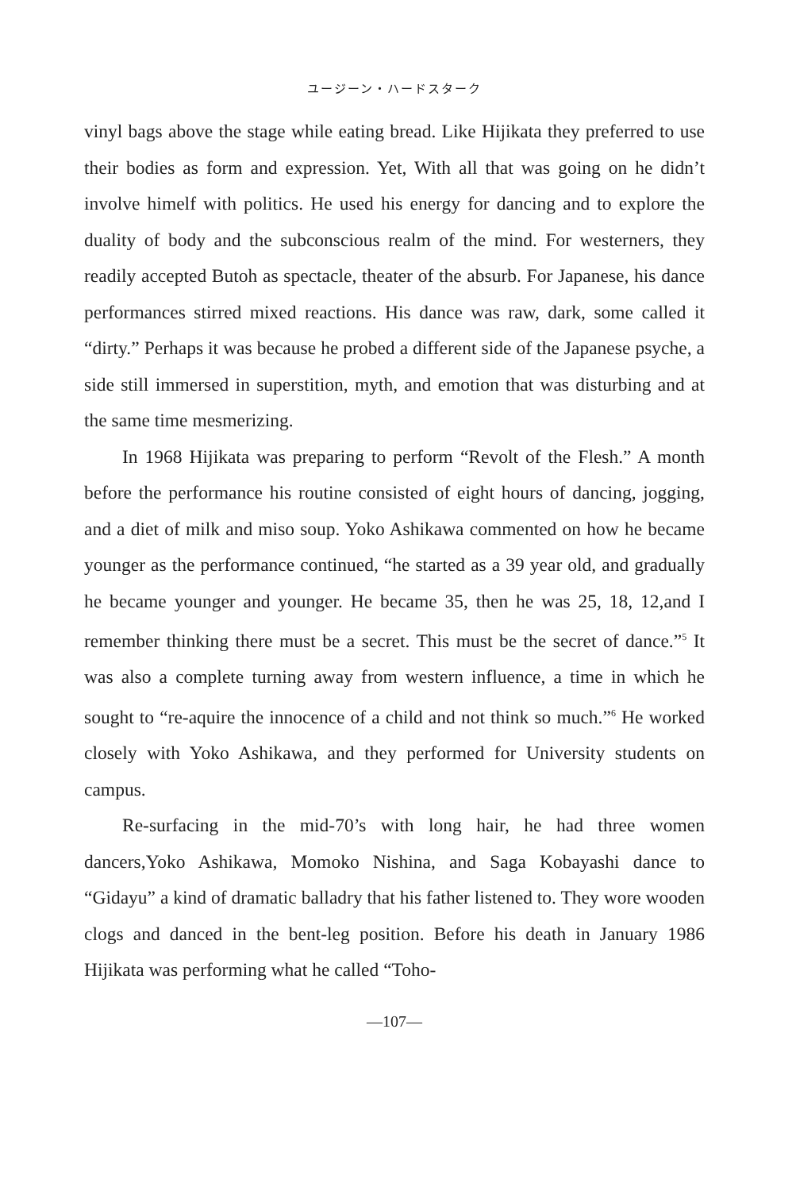ユージーン・ハードスターク
vinyl bags above the stage while eating bread. Like Hijikata they preferred to use their bodies as form and expression. Yet, With all that was going on he didn’t involve himelf with politics. He used his energy for dancing and to explore the duality of body and the subconscious realm of the mind. For westerners, they readily accepted Butoh as spectacle, theater of the absurb. For Japanese, his dance performances stirred mixed reactions. His dance was raw, dark, some called it “dirty.” Perhaps it was because he probed a different side of the Japanese psyche, a side still immersed in superstition, myth, and emotion that was disturbing and at the same time mesmerizing.
In 1968 Hijikata was preparing to perform “Revolt of the Flesh.” A month before the performance his routine consisted of eight hours of dancing, jogging, and a diet of milk and miso soup. Yoko Ashikawa commented on how he became younger as the performance continued, “he started as a 39 year old, and gradually he became younger and younger. He became 35, then he was 25, 18, 12,and I remember thinking there must be a secret. This must be the secret of dance.”<sup>5</sup> It was also a complete turning away from western influence, a time in which he sought to “re-aquire the innocence of a child and not think so much.”<sup>6</sup> He worked closely with Yoko Ashikawa, and they performed for University students on campus.
Re-surfacing in the mid-70’s with long hair, he had three women dancers,Yoko Ashikawa, Momoko Nishina, and Saga Kobayashi dance to “Gidayu” a kind of dramatic balladry that his father listened to. They wore wooden clogs and danced in the bent-leg position. Before his death in January 1986 Hijikata was performing what he called “Toho-
—107—